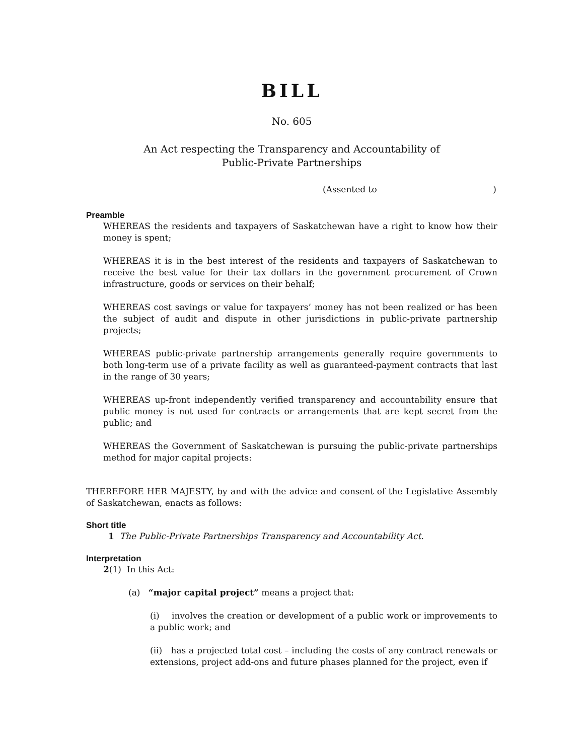BILL
No. 605
An Act respecting the Transparency and Accountability of
Public-Private Partnerships
(Assented to)
Preamble
WHEREAS the residents and taxpayers of Saskatchewan have a right to know how their money is spent;
WHEREAS it is in the best interest of the residents and taxpayers of Saskatchewan to receive the best value for their tax dollars in the government procurement of Crown infrastructure, goods or services on their behalf;
WHEREAS cost savings or value for taxpayers’ money has not been realized or has been the subject of audit and dispute in other jurisdictions in public-private partnership projects;
WHEREAS public-private partnership arrangements generally require governments to both long-term use of a private facility as well as guaranteed-payment contracts that last in the range of 30 years;
WHEREAS up-front independently verified transparency and accountability ensure that public money is not used for contracts or arrangements that are kept secret from the public; and
WHEREAS the Government of Saskatchewan is pursuing the public-private partnerships method for major capital projects:
THEREFORE HER MAJESTY, by and with the advice and consent of the Legislative Assembly of Saskatchewan, enacts as follows:
Short title
1 The Public-Private Partnerships Transparency and Accountability Act.
Interpretation
2(1) In this Act:
(a) “major capital project” means a project that:
(i) involves the creation or development of a public work or improvements to a public work; and
(ii) has a projected total cost – including the costs of any contract renewals or extensions, project add-ons and future phases planned for the project, even if